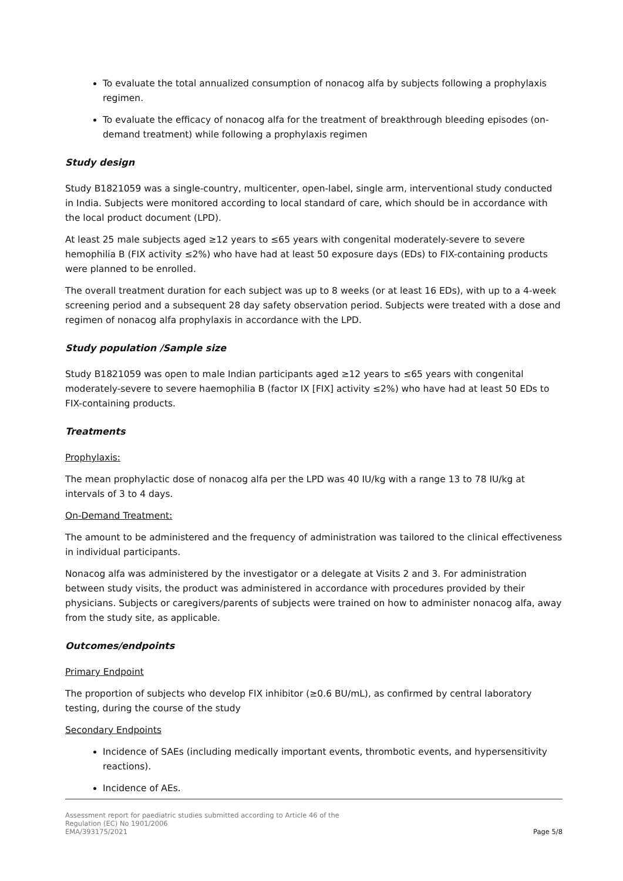To evaluate the total annualized consumption of nonacog alfa by subjects following a prophylaxis regimen.
To evaluate the efficacy of nonacog alfa for the treatment of breakthrough bleeding episodes (on-demand treatment) while following a prophylaxis regimen
Study design
Study B1821059 was a single-country, multicenter, open-label, single arm, interventional study conducted in India. Subjects were monitored according to local standard of care, which should be in accordance with the local product document (LPD).
At least 25 male subjects aged ≥12 years to ≤65 years with congenital moderately-severe to severe hemophilia B (FIX activity ≤2%) who have had at least 50 exposure days (EDs) to FIX-containing products were planned to be enrolled.
The overall treatment duration for each subject was up to 8 weeks (or at least 16 EDs), with up to a 4-week screening period and a subsequent 28 day safety observation period. Subjects were treated with a dose and regimen of nonacog alfa prophylaxis in accordance with the LPD.
Study population /Sample size
Study B1821059 was open to male Indian participants aged ≥12 years to ≤65 years with congenital moderately-severe to severe haemophilia B (factor IX [FIX] activity ≤2%) who have had at least 50 EDs to FIX-containing products.
Treatments
Prophylaxis:
The mean prophylactic dose of nonacog alfa per the LPD was 40 IU/kg with a range 13 to 78 IU/kg at intervals of 3 to 4 days.
On-Demand Treatment:
The amount to be administered and the frequency of administration was tailored to the clinical effectiveness in individual participants.
Nonacog alfa was administered by the investigator or a delegate at Visits 2 and 3. For administration between study visits, the product was administered in accordance with procedures provided by their physicians. Subjects or caregivers/parents of subjects were trained on how to administer nonacog alfa, away from the study site, as applicable.
Outcomes/endpoints
Primary Endpoint
The proportion of subjects who develop FIX inhibitor (≥0.6 BU/mL), as confirmed by central laboratory testing, during the course of the study
Secondary Endpoints
Incidence of SAEs (including medically important events, thrombotic events, and hypersensitivity reactions).
Incidence of AEs.
Assessment report for paediatric studies submitted according to Article 46 of the
Regulation (EC) No 1901/2006
EMA/393175/2021
Page 5/8